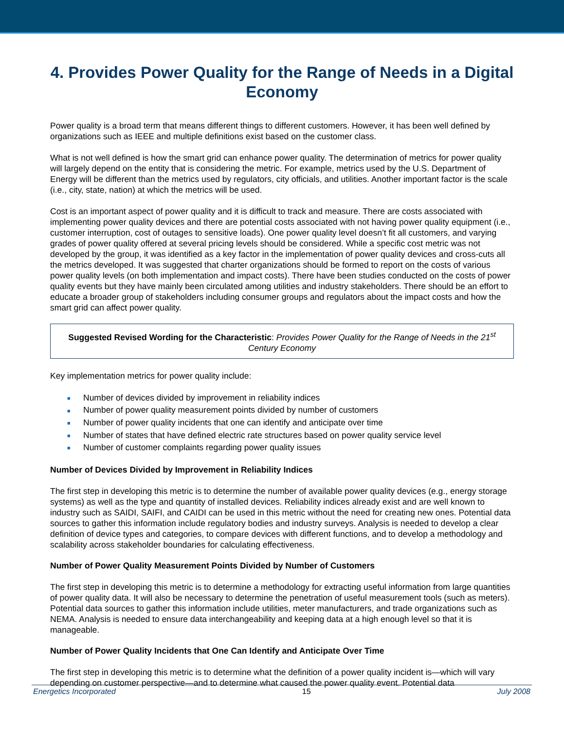4. Provides Power Quality for the Range of Needs in a Digital Economy
Power quality is a broad term that means different things to different customers. However, it has been well defined by organizations such as IEEE and multiple definitions exist based on the customer class.
What is not well defined is how the smart grid can enhance power quality. The determination of metrics for power quality will largely depend on the entity that is considering the metric. For example, metrics used by the U.S. Department of Energy will be different than the metrics used by regulators, city officials, and utilities. Another important factor is the scale (i.e., city, state, nation) at which the metrics will be used.
Cost is an important aspect of power quality and it is difficult to track and measure. There are costs associated with implementing power quality devices and there are potential costs associated with not having power quality equipment (i.e., customer interruption, cost of outages to sensitive loads). One power quality level doesn’t fit all customers, and varying grades of power quality offered at several pricing levels should be considered. While a specific cost metric was not developed by the group, it was identified as a key factor in the implementation of power quality devices and cross-cuts all the metrics developed. It was suggested that charter organizations should be formed to report on the costs of various power quality levels (on both implementation and impact costs). There have been studies conducted on the costs of power quality events but they have mainly been circulated among utilities and industry stakeholders. There should be an effort to educate a broader group of stakeholders including consumer groups and regulators about the impact costs and how the smart grid can affect power quality.
Suggested Revised Wording for the Characteristic: Provides Power Quality for the Range of Needs in the 21<sup>st</sup> Century Economy
Key implementation metrics for power quality include:
■ Number of devices divided by improvement in reliability indices
■ Number of power quality measurement points divided by number of customers
■ Number of power quality incidents that one can identify and anticipate over time
■ Number of states that have defined electric rate structures based on power quality service level
■ Number of customer complaints regarding power quality issues
Number of Devices Divided by Improvement in Reliability Indices
The first step in developing this metric is to determine the number of available power quality devices (e.g., energy storage systems) as well as the type and quantity of installed devices. Reliability indices already exist and are well known to industry such as SAIDI, SAIFI, and CAIDI can be used in this metric without the need for creating new ones. Potential data sources to gather this information include regulatory bodies and industry surveys. Analysis is needed to develop a clear definition of device types and categories, to compare devices with different functions, and to develop a methodology and scalability across stakeholder boundaries for calculating effectiveness.
Number of Power Quality Measurement Points Divided by Number of Customers
The first step in developing this metric is to determine a methodology for extracting useful information from large quantities of power quality data. It will also be necessary to determine the penetration of useful measurement tools (such as meters). Potential data sources to gather this information include utilities, meter manufacturers, and trade organizations such as NEMA. Analysis is needed to ensure data interchangeability and keeping data at a high enough level so that it is manageable.
Number of Power Quality Incidents that One Can Identify and Anticipate Over Time
The first step in developing this metric is to determine what the definition of a power quality incident is—which will vary depending on customer perspective—and to determine what caused the power quality event. Potential data
Energetics Incorporated 15 July 2008